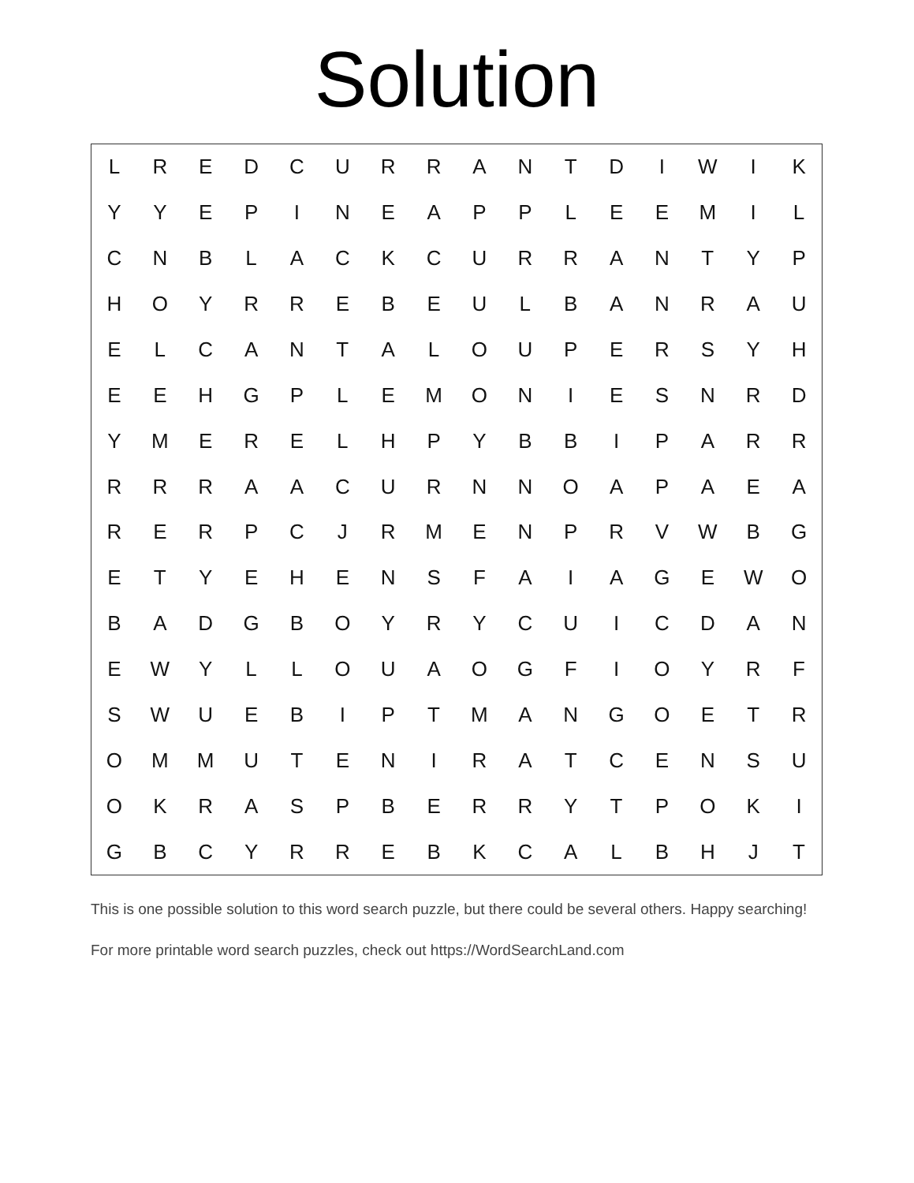Solution
| L | R | E | D | C | U | R | R | A | N | T | D | I | W | I | K |
| Y | Y | E | P | I | N | E | A | P | P | L | E | E | M | I | L |
| C | N | B | L | A | C | K | C | U | R | R | A | N | T | Y | P |
| H | O | Y | R | R | E | B | E | U | L | B | A | N | R | A | U |
| E | L | C | A | N | T | A | L | O | U | P | E | R | S | Y | H |
| E | E | H | G | P | L | E | M | O | N | I | E | S | N | R | D |
| Y | M | E | R | E | L | H | P | Y | B | B | I | P | A | R | R |
| R | R | R | A | A | C | U | R | N | N | O | A | P | A | E | A |
| R | E | R | P | C | J | R | M | E | N | P | R | V | W | B | G |
| E | T | Y | E | H | E | N | S | F | A | I | A | G | E | W | O |
| B | A | D | G | B | O | Y | R | Y | C | U | I | C | D | A | N |
| E | W | Y | L | L | O | U | A | O | G | F | I | O | Y | R | F |
| S | W | U | E | B | I | P | T | M | A | N | G | O | E | T | R |
| O | M | M | U | T | E | N | I | R | A | T | C | E | N | S | U |
| O | K | R | A | S | P | B | E | R | R | Y | T | P | O | K | I |
| G | B | C | Y | R | R | E | B | K | C | A | L | B | H | J | T |
This is one possible solution to this word search puzzle, but there could be several others. Happy searching!
For more printable word search puzzles, check out https://WordSearchLand.com